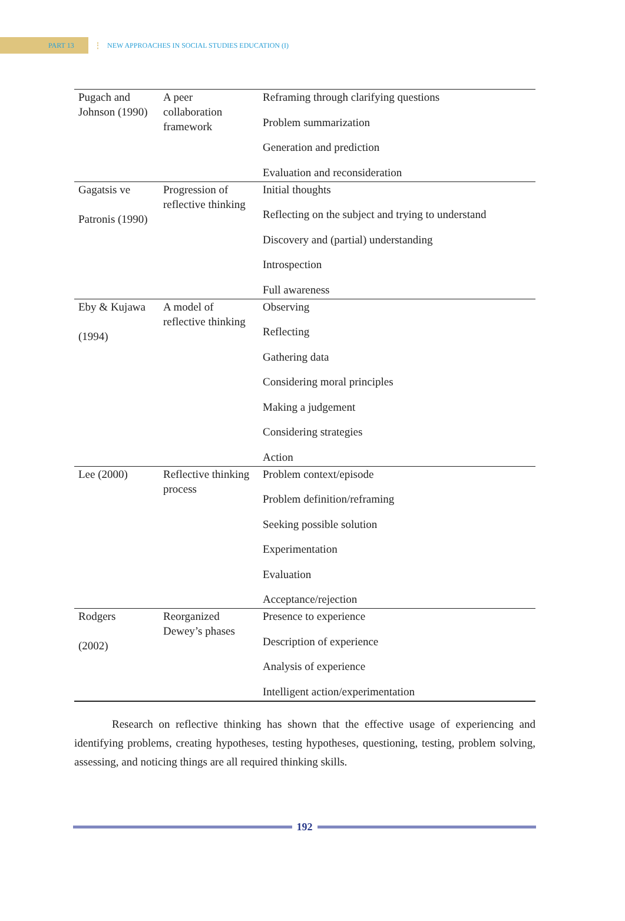PART 13
⋮ NEW APPROACHES IN SOCIAL STUDIES EDUCATION (I)
| Pugach and Johnson (1990) | A peer collaboration framework | Reframing through clarifying questions Problem summarization Generation and prediction Evaluation and reconsideration |
| Gagatsis ve Patronis (1990) | Progression of reflective thinking | Initial thoughts Reflecting on the subject and trying to understand Discovery and (partial) understanding Introspection Full awareness |
| Eby & Kujawa (1994) | A model of reflective thinking | Observing Reflecting Gathering data Considering moral principles Making a judgement Considering strategies Action |
| Lee (2000) | Reflective thinking process | Problem context/episode Problem definition/reframing Seeking possible solution Experimentation Evaluation Acceptance/rejection |
| Rodgers (2002) | Reorganized Dewey’s phases | Presence to experience Description of experience Analysis of experience Intelligent action/experimentation |
Research on reflective thinking has shown that the effective usage of experiencing and identifying problems, creating hypotheses, testing hypotheses, questioning, testing, problem solving, assessing, and noticing things are all required thinking skills.
192